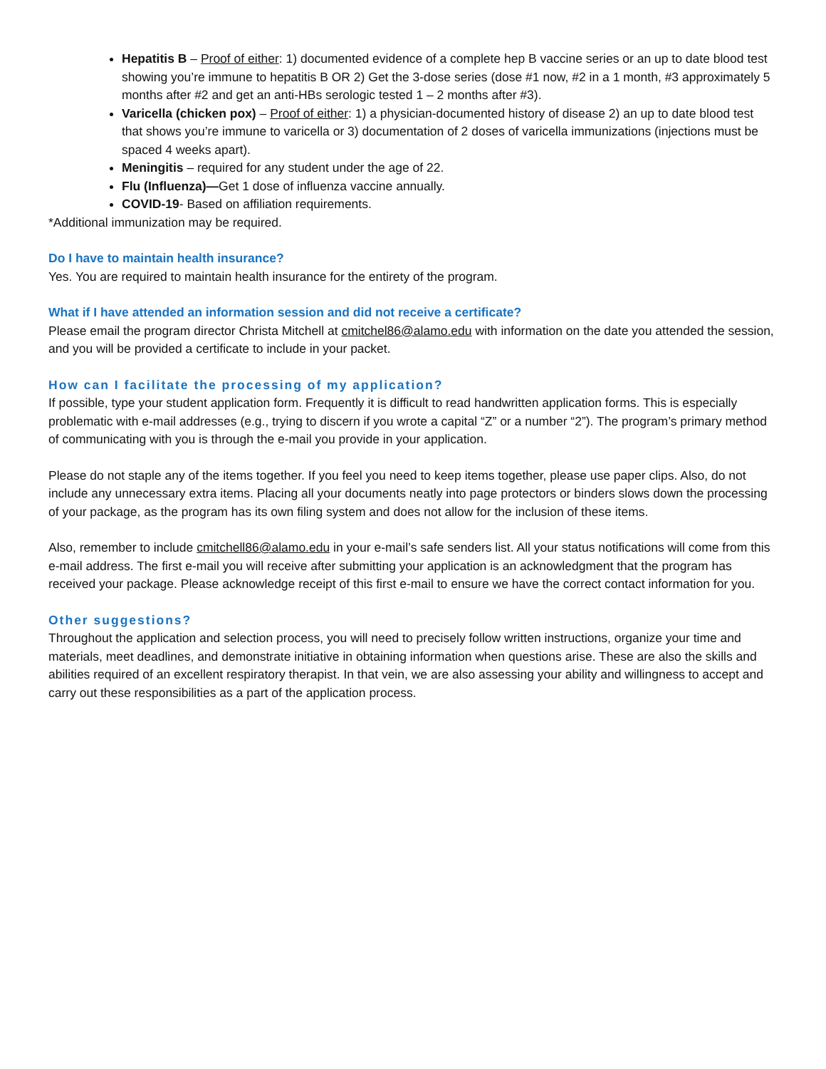Hepatitis B – Proof of either: 1) documented evidence of a complete hep B vaccine series or an up to date blood test showing you’re immune to hepatitis B OR 2) Get the 3-dose series (dose #1 now, #2 in a 1 month, #3 approximately 5 months after #2 and get an anti-HBs serologic tested 1 – 2 months after #3).
Varicella (chicken pox) – Proof of either: 1) a physician-documented history of disease 2) an up to date blood test that shows you’re immune to varicella or 3) documentation of 2 doses of varicella immunizations (injections must be spaced 4 weeks apart).
Meningitis – required for any student under the age of 22.
Flu (Influenza)—Get 1 dose of influenza vaccine annually.
COVID-19- Based on affiliation requirements.
*Additional immunization may be required.
Do I have to maintain health insurance?
Yes. You are required to maintain health insurance for the entirety of the program.
What if I have attended an information session and did not receive a certificate?
Please email the program director Christa Mitchell at cmitchel86@alamo.edu with information on the date you attended the session, and you will be provided a certificate to include in your packet.
How can I facilitate the processing of my application?
If possible, type your student application form. Frequently it is difficult to read handwritten application forms. This is especially problematic with e-mail addresses (e.g., trying to discern if you wrote a capital “Z” or a number “2”). The program’s primary method of communicating with you is through the e-mail you provide in your application.
Please do not staple any of the items together. If you feel you need to keep items together, please use paper clips. Also, do not include any unnecessary extra items. Placing all your documents neatly into page protectors or binders slows down the processing of your package, as the program has its own filing system and does not allow for the inclusion of these items.
Also, remember to include cmitchell86@alamo.edu in your e-mail’s safe senders list. All your status notifications will come from this e-mail address. The first e-mail you will receive after submitting your application is an acknowledgment that the program has received your package. Please acknowledge receipt of this first e-mail to ensure we have the correct contact information for you.
Other suggestions?
Throughout the application and selection process, you will need to precisely follow written instructions, organize your time and materials, meet deadlines, and demonstrate initiative in obtaining information when questions arise. These are also the skills and abilities required of an excellent respiratory therapist. In that vein, we are also assessing your ability and willingness to accept and carry out these responsibilities as a part of the application process.